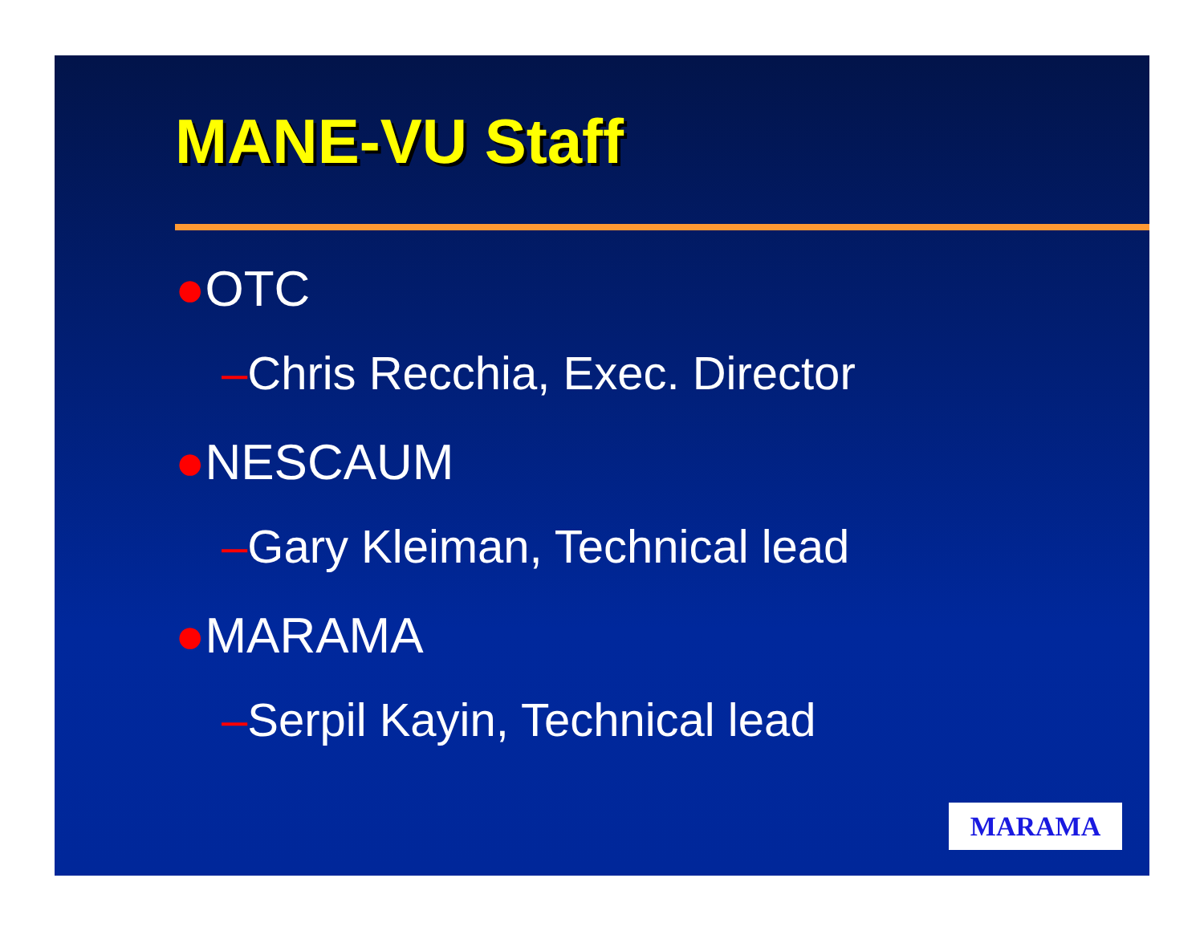MANE-VU Staff
●OTC
–Chris Recchia, Exec. Director
●NESCAUM
–Gary Kleiman, Technical lead
●MARAMA
–Serpil Kayin, Technical lead
MARAMA